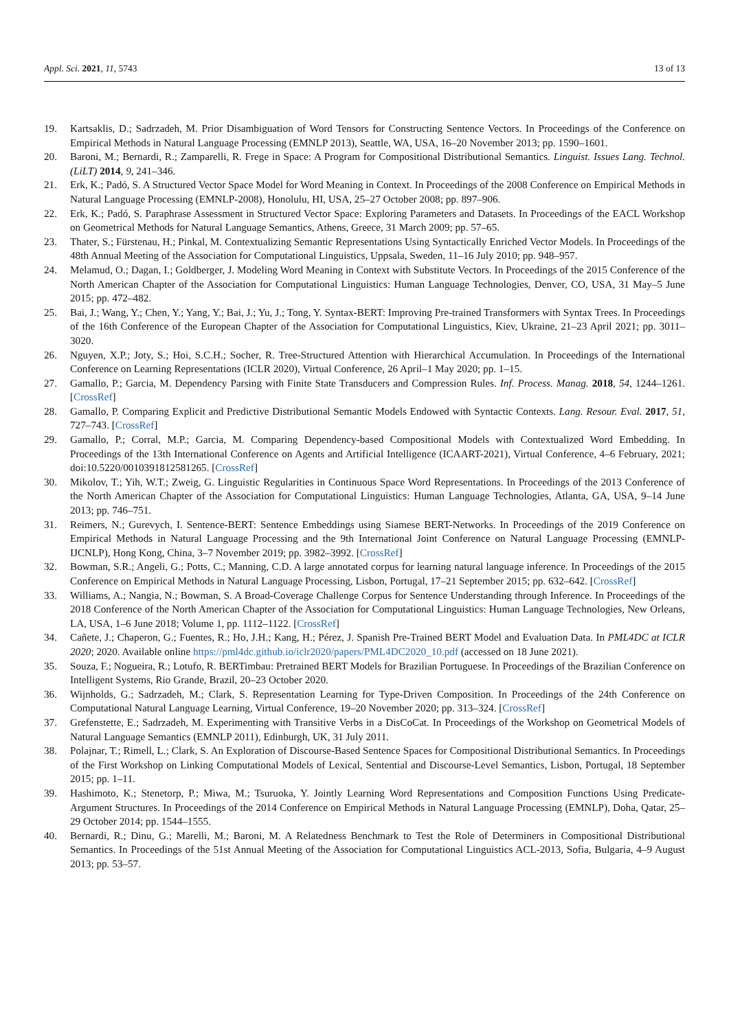Appl. Sci. 2021, 11, 5743 13 of 13
19. Kartsaklis, D.; Sadrzadeh, M. Prior Disambiguation of Word Tensors for Constructing Sentence Vectors. In Proceedings of the Conference on Empirical Methods in Natural Language Processing (EMNLP 2013), Seattle, WA, USA, 16–20 November 2013; pp. 1590–1601.
20. Baroni, M.; Bernardi, R.; Zamparelli, R. Frege in Space: A Program for Compositional Distributional Semantics. Linguist. Issues Lang. Technol. (LiLT) 2014, 9, 241–346.
21. Erk, K.; Padó, S. A Structured Vector Space Model for Word Meaning in Context. In Proceedings of the 2008 Conference on Empirical Methods in Natural Language Processing (EMNLP-2008), Honolulu, HI, USA, 25–27 October 2008; pp. 897–906.
22. Erk, K.; Padó, S. Paraphrase Assessment in Structured Vector Space: Exploring Parameters and Datasets. In Proceedings of the EACL Workshop on Geometrical Methods for Natural Language Semantics, Athens, Greece, 31 March 2009; pp. 57–65.
23. Thater, S.; Fürstenau, H.; Pinkal, M. Contextualizing Semantic Representations Using Syntactically Enriched Vector Models. In Proceedings of the 48th Annual Meeting of the Association for Computational Linguistics, Uppsala, Sweden, 11–16 July 2010; pp. 948–957.
24. Melamud, O.; Dagan, I.; Goldberger, J. Modeling Word Meaning in Context with Substitute Vectors. In Proceedings of the 2015 Conference of the North American Chapter of the Association for Computational Linguistics: Human Language Technologies, Denver, CO, USA, 31 May–5 June 2015; pp. 472–482.
25. Bai, J.; Wang, Y.; Chen, Y.; Yang, Y.; Bai, J.; Yu, J.; Tong, Y. Syntax-BERT: Improving Pre-trained Transformers with Syntax Trees. In Proceedings of the 16th Conference of the European Chapter of the Association for Computational Linguistics, Kiev, Ukraine, 21–23 April 2021; pp. 3011–3020.
26. Nguyen, X.P.; Joty, S.; Hoi, S.C.H.; Socher, R. Tree-Structured Attention with Hierarchical Accumulation. In Proceedings of the International Conference on Learning Representations (ICLR 2020), Virtual Conference, 26 April–1 May 2020; pp. 1–15.
27. Gamallo, P.; Garcia, M. Dependency Parsing with Finite State Transducers and Compression Rules. Inf. Process. Manag. 2018, 54, 1244–1261. [CrossRef]
28. Gamallo, P. Comparing Explicit and Predictive Distributional Semantic Models Endowed with Syntactic Contexts. Lang. Resour. Eval. 2017, 51, 727–743. [CrossRef]
29. Gamallo, P.; Corral, M.P.; Garcia, M. Comparing Dependency-based Compositional Models with Contextualized Word Embedding. In Proceedings of the 13th International Conference on Agents and Artificial Intelligence (ICAART-2021), Virtual Conference, 4–6 February, 2021; doi:10.5220/0010391812581265. [CrossRef]
30. Mikolov, T.; Yih, W.T.; Zweig, G. Linguistic Regularities in Continuous Space Word Representations. In Proceedings of the 2013 Conference of the North American Chapter of the Association for Computational Linguistics: Human Language Technologies, Atlanta, GA, USA, 9–14 June 2013; pp. 746–751.
31. Reimers, N.; Gurevych, I. Sentence-BERT: Sentence Embeddings using Siamese BERT-Networks. In Proceedings of the 2019 Conference on Empirical Methods in Natural Language Processing and the 9th International Joint Conference on Natural Language Processing (EMNLP-IJCNLP), Hong Kong, China, 3–7 November 2019; pp. 3982–3992. [CrossRef]
32. Bowman, S.R.; Angeli, G.; Potts, C.; Manning, C.D. A large annotated corpus for learning natural language inference. In Proceedings of the 2015 Conference on Empirical Methods in Natural Language Processing, Lisbon, Portugal, 17–21 September 2015; pp. 632–642. [CrossRef]
33. Williams, A.; Nangia, N.; Bowman, S. A Broad-Coverage Challenge Corpus for Sentence Understanding through Inference. In Proceedings of the 2018 Conference of the North American Chapter of the Association for Computational Linguistics: Human Language Technologies, New Orleans, LA, USA, 1–6 June 2018; Volume 1, pp. 1112–1122. [CrossRef]
34. Cañete, J.; Chaperon, G.; Fuentes, R.; Ho, J.H.; Kang, H.; Pérez, J. Spanish Pre-Trained BERT Model and Evaluation Data. In PML4DC at ICLR 2020; 2020. Available online https://pml4dc.github.io/iclr2020/papers/PML4DC2020_10.pdf (accessed on 18 June 2021).
35. Souza, F.; Nogueira, R.; Lotufo, R. BERTimbau: Pretrained BERT Models for Brazilian Portuguese. In Proceedings of the Brazilian Conference on Intelligent Systems, Rio Grande, Brazil, 20–23 October 2020.
36. Wijnholds, G.; Sadrzadeh, M.; Clark, S. Representation Learning for Type-Driven Composition. In Proceedings of the 24th Conference on Computational Natural Language Learning, Virtual Conference, 19–20 November 2020; pp. 313–324. [CrossRef]
37. Grefenstette, E.; Sadrzadeh, M. Experimenting with Transitive Verbs in a DisCoCat. In Proceedings of the Workshop on Geometrical Models of Natural Language Semantics (EMNLP 2011), Edinburgh, UK, 31 July 2011.
38. Polajnar, T.; Rimell, L.; Clark, S. An Exploration of Discourse-Based Sentence Spaces for Compositional Distributional Semantics. In Proceedings of the First Workshop on Linking Computational Models of Lexical, Sentential and Discourse-Level Semantics, Lisbon, Portugal, 18 September 2015; pp. 1–11.
39. Hashimoto, K.; Stenetorp, P.; Miwa, M.; Tsuruoka, Y. Jointly Learning Word Representations and Composition Functions Using Predicate-Argument Structures. In Proceedings of the 2014 Conference on Empirical Methods in Natural Language Processing (EMNLP), Doha, Qatar, 25–29 October 2014; pp. 1544–1555.
40. Bernardi, R.; Dinu, G.; Marelli, M.; Baroni, M. A Relatedness Benchmark to Test the Role of Determiners in Compositional Distributional Semantics. In Proceedings of the 51st Annual Meeting of the Association for Computational Linguistics ACL-2013, Sofia, Bulgaria, 4–9 August 2013; pp. 53–57.